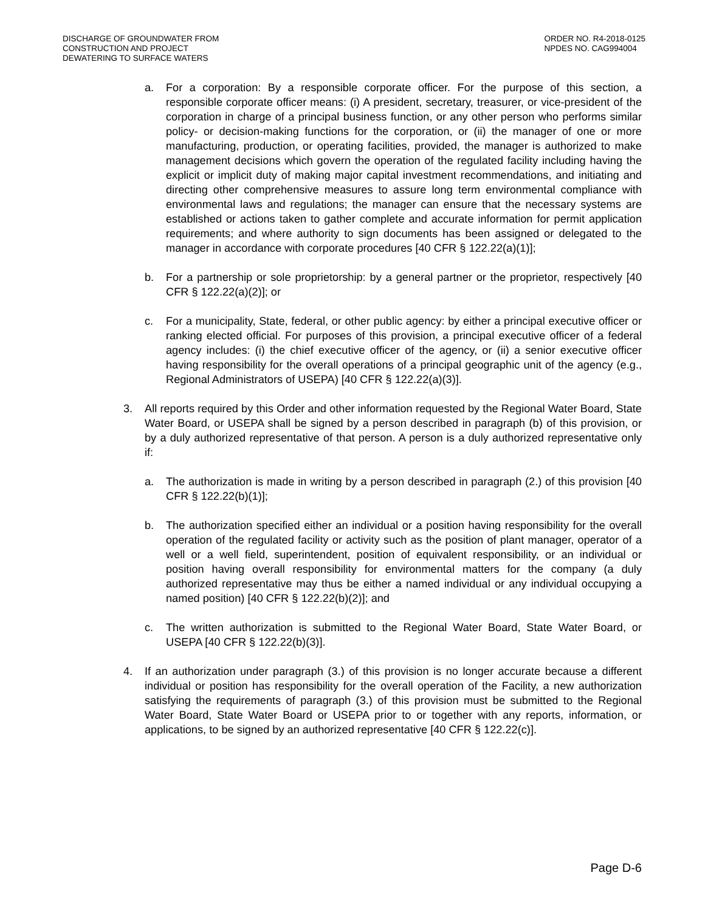DISCHARGE OF GROUNDWATER FROM
CONSTRUCTION AND PROJECT
DEWATERING TO SURFACE WATERS
ORDER NO. R4-2018-0125
NPDES NO. CAG994004
a. For a corporation: By a responsible corporate officer. For the purpose of this section, a responsible corporate officer means: (i) A president, secretary, treasurer, or vice-president of the corporation in charge of a principal business function, or any other person who performs similar policy- or decision-making functions for the corporation, or (ii) the manager of one or more manufacturing, production, or operating facilities, provided, the manager is authorized to make management decisions which govern the operation of the regulated facility including having the explicit or implicit duty of making major capital investment recommendations, and initiating and directing other comprehensive measures to assure long term environmental compliance with environmental laws and regulations; the manager can ensure that the necessary systems are established or actions taken to gather complete and accurate information for permit application requirements; and where authority to sign documents has been assigned or delegated to the manager in accordance with corporate procedures [40 CFR § 122.22(a)(1)];
b. For a partnership or sole proprietorship: by a general partner or the proprietor, respectively [40 CFR § 122.22(a)(2)]; or
c. For a municipality, State, federal, or other public agency: by either a principal executive officer or ranking elected official. For purposes of this provision, a principal executive officer of a federal agency includes: (i) the chief executive officer of the agency, or (ii) a senior executive officer having responsibility for the overall operations of a principal geographic unit of the agency (e.g., Regional Administrators of USEPA) [40 CFR § 122.22(a)(3)].
3. All reports required by this Order and other information requested by the Regional Water Board, State Water Board, or USEPA shall be signed by a person described in paragraph (b) of this provision, or by a duly authorized representative of that person. A person is a duly authorized representative only if:
a. The authorization is made in writing by a person described in paragraph (2.) of this provision [40 CFR § 122.22(b)(1)];
b. The authorization specified either an individual or a position having responsibility for the overall operation of the regulated facility or activity such as the position of plant manager, operator of a well or a well field, superintendent, position of equivalent responsibility, or an individual or position having overall responsibility for environmental matters for the company (a duly authorized representative may thus be either a named individual or any individual occupying a named position) [40 CFR § 122.22(b)(2)]; and
c. The written authorization is submitted to the Regional Water Board, State Water Board, or USEPA [40 CFR § 122.22(b)(3)].
4. If an authorization under paragraph (3.) of this provision is no longer accurate because a different individual or position has responsibility for the overall operation of the Facility, a new authorization satisfying the requirements of paragraph (3.) of this provision must be submitted to the Regional Water Board, State Water Board or USEPA prior to or together with any reports, information, or applications, to be signed by an authorized representative [40 CFR § 122.22(c)].
Page D-6